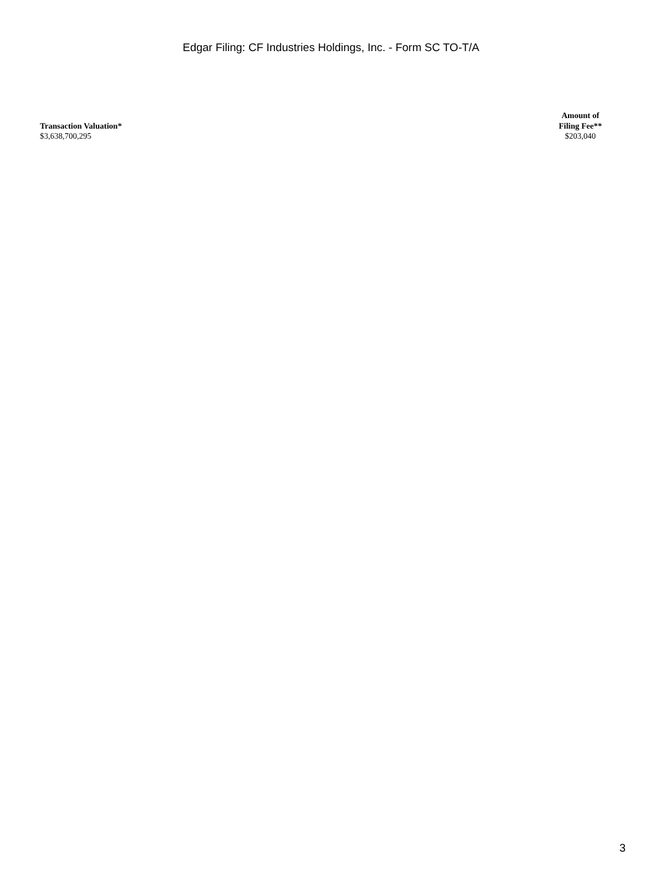Edgar Filing: CF Industries Holdings, Inc. - Form SC TO-T/A
| Transaction Valuation* | Amount of Filing Fee** |
| --- | --- |
| $3,638,700,295 | $203,040 |
3